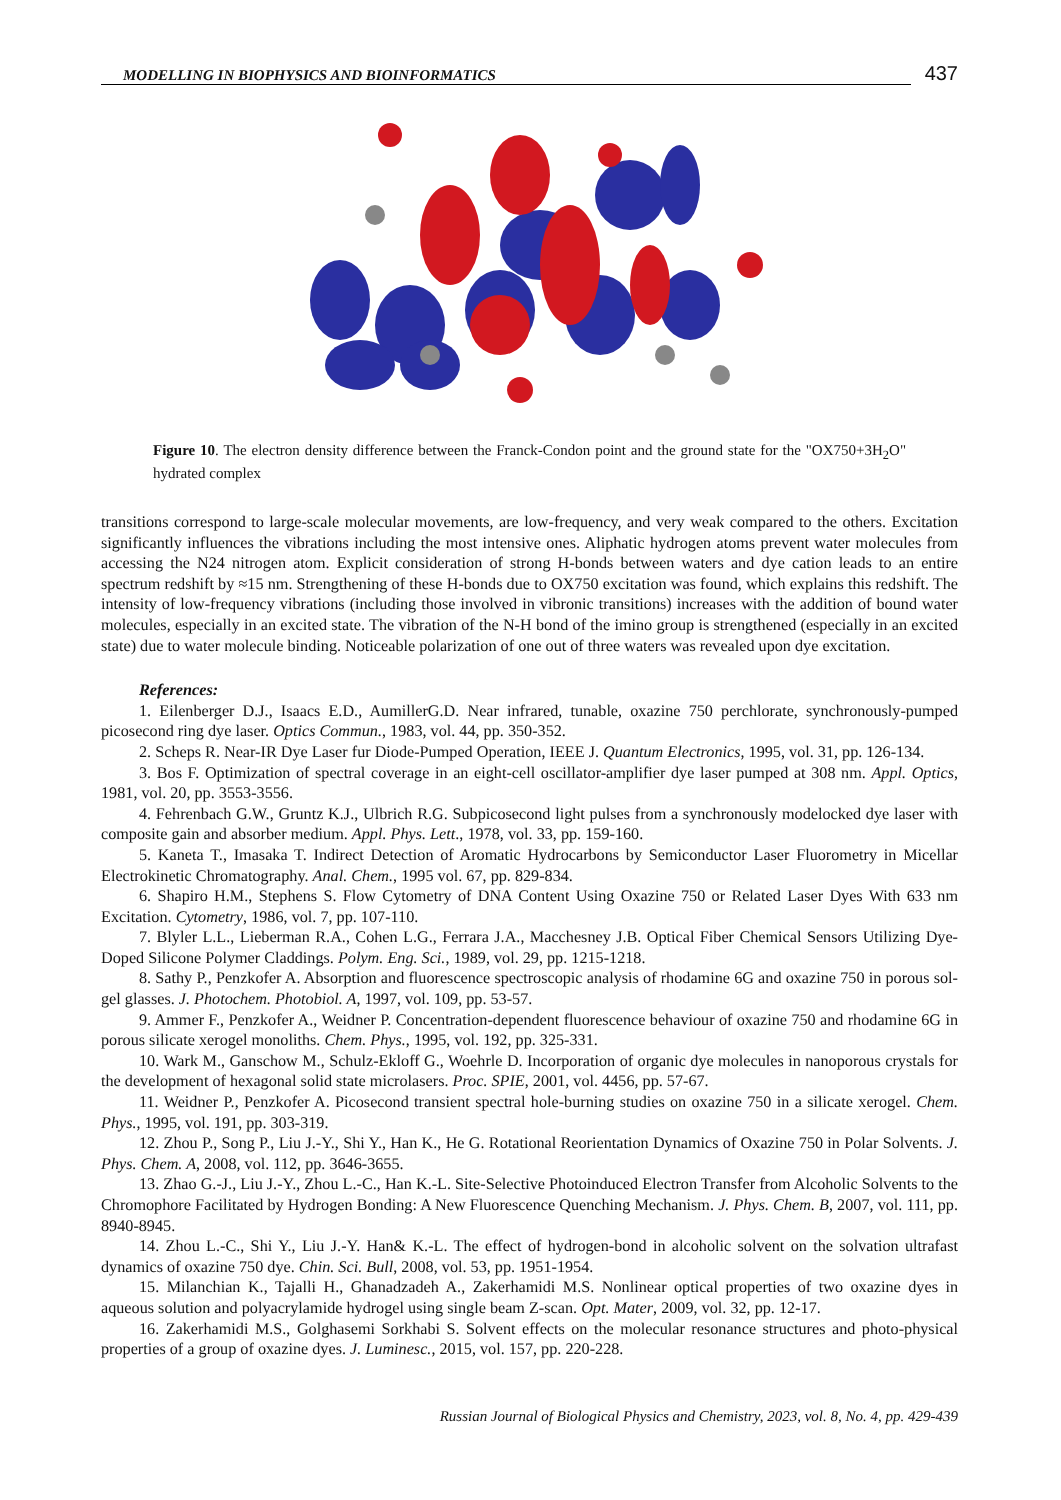MODELLING IN BIOPHYSICS AND BIOINFORMATICS
437
Figure 10. The electron density difference between the Franck-Condon point and the ground state for the "OX750+3H<sub>2</sub>O" hydrated complex
transitions correspond to large-scale molecular movements, are low-frequency, and very weak compared to the others. Excitation significantly influences the vibrations including the most intensive ones. Aliphatic hydrogen atoms prevent water molecules from accessing the N24 nitrogen atom. Explicit consideration of strong H-bonds between waters and dye cation leads to an entire spectrum redshift by ≈15 nm. Strengthening of these H-bonds due to OX750 excitation was found, which explains this redshift. The intensity of low-frequency vibrations (including those involved in vibronic transitions) increases with the addition of bound water molecules, especially in an excited state. The vibration of the N-H bond of the imino group is strengthened (especially in an excited state) due to water molecule binding. Noticeable polarization of one out of three waters was revealed upon dye excitation.
References:
1. Eilenberger D.J., Isaacs E.D., AumillerG.D. Near infrared, tunable, oxazine 750 perchlorate, synchronously-pumped picosecond ring dye laser. Optics Commun., 1983, vol. 44, pp. 350-352.
2. Scheps R. Near-IR Dye Laser fur Diode-Pumped Operation, IEEE J. Quantum Electronics, 1995, vol. 31, pp. 126-134.
3. Bos F. Optimization of spectral coverage in an eight-cell oscillator-amplifier dye laser pumped at 308 nm. Appl. Optics, 1981, vol. 20, pp. 3553-3556.
4. Fehrenbach G.W., Gruntz K.J., Ulbrich R.G. Subpicosecond light pulses from a synchronously modelocked dye laser with composite gain and absorber medium. Appl. Phys. Lett., 1978, vol. 33, pp. 159-160.
5. Kaneta T., Imasaka T. Indirect Detection of Aromatic Hydrocarbons by Semiconductor Laser Fluorometry in Micellar Electrokinetic Chromatography. Anal. Chem., 1995 vol. 67, pp. 829-834.
6. Shapiro H.M., Stephens S. Flow Cytometry of DNA Content Using Oxazine 750 or Related Laser Dyes With 633 nm Excitation. Cytometry, 1986, vol. 7, pp. 107-110.
7. Blyler L.L., Lieberman R.A., Cohen L.G., Ferrara J.A., Macchesney J.B. Optical Fiber Chemical Sensors Utilizing Dye-Doped Silicone Polymer Claddings. Polym. Eng. Sci., 1989, vol. 29, pp. 1215-1218.
8. Sathy P., Penzkofer A. Absorption and fluorescence spectroscopic analysis of rhodamine 6G and oxazine 750 in porous sol-gel glasses. J. Photochem. Photobiol. A, 1997, vol. 109, pp. 53-57.
9. Ammer F., Penzkofer A., Weidner P. Concentration-dependent fluorescence behaviour of oxazine 750 and rhodamine 6G in porous silicate xerogel monoliths. Chem. Phys., 1995, vol. 192, pp. 325-331.
10. Wark M., Ganschow M., Schulz-Ekloff G., Woehrle D. Incorporation of organic dye molecules in nanoporous crystals for the development of hexagonal solid state microlasers. Proc. SPIE, 2001, vol. 4456, pp. 57-67.
11. Weidner P., Penzkofer A. Picosecond transient spectral hole-burning studies on oxazine 750 in a silicate xerogel. Chem. Phys., 1995, vol. 191, pp. 303-319.
12. Zhou P., Song P., Liu J.-Y., Shi Y., Han K., He G. Rotational Reorientation Dynamics of Oxazine 750 in Polar Solvents. J. Phys. Chem. A, 2008, vol. 112, pp. 3646-3655.
13. Zhao G.-J., Liu J.-Y., Zhou L.-C., Han K.-L. Site-Selective Photoinduced Electron Transfer from Alcoholic Solvents to the Chromophore Facilitated by Hydrogen Bonding: A New Fluorescence Quenching Mechanism. J. Phys. Chem. B, 2007, vol. 111, pp. 8940-8945.
14. Zhou L.-C., Shi Y., Liu J.-Y. Han& K.-L. The effect of hydrogen-bond in alcoholic solvent on the solvation ultrafast dynamics of oxazine 750 dye. Chin. Sci. Bull, 2008, vol. 53, pp. 1951-1954.
15. Milanchian K., Tajalli H., Ghanadzadeh A., Zakerhamidi M.S. Nonlinear optical properties of two oxazine dyes in aqueous solution and polyacrylamide hydrogel using single beam Z-scan. Opt. Mater, 2009, vol. 32, pp. 12-17.
16. Zakerhamidi M.S., Golghasemi Sorkhabi S. Solvent effects on the molecular resonance structures and photo-physical properties of a group of oxazine dyes. J. Luminesc., 2015, vol. 157, pp. 220-228.
Russian Journal of Biological Physics and Chemistry, 2023, vol. 8, No. 4, pp. 429-439